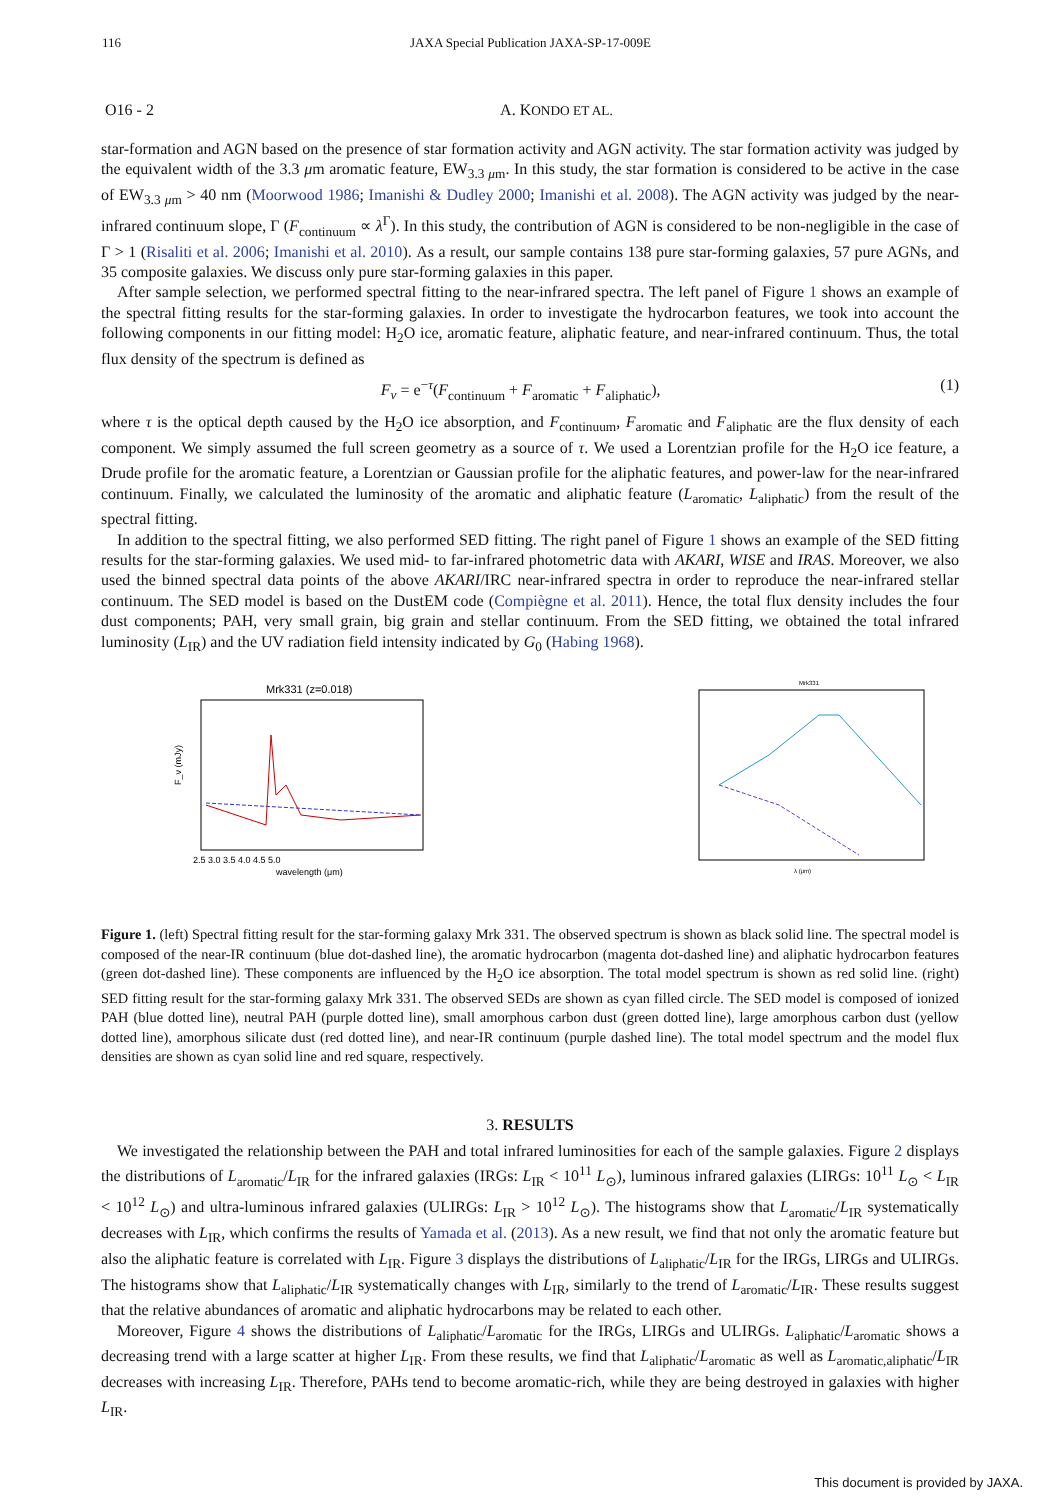116 JAXA Special Publication JAXA-SP-17-009E
O16 - 2 A. KONDO ET AL.
star-formation and AGN based on the presence of star formation activity and AGN activity. The star formation activity was judged by the equivalent width of the 3.3 μm aromatic feature, EW<sub>3.3 μm</sub>. In this study, the star formation is considered to be active in the case of EW<sub>3.3 μm</sub> > 40 nm (Moorwood 1986; Imanishi & Dudley 2000; Imanishi et al. 2008). The AGN activity was judged by the near-infrared continuum slope, Γ (F<sub>continuum</sub> ∝ λ<sup>Γ</sup>). In this study, the contribution of AGN is considered to be non-negligible in the case of Γ > 1 (Risaliti et al. 2006; Imanishi et al. 2010). As a result, our sample contains 138 pure star-forming galaxies, 57 pure AGNs, and 35 composite galaxies. We discuss only pure star-forming galaxies in this paper.
After sample selection, we performed spectral fitting to the near-infrared spectra. The left panel of Figure 1 shows an example of the spectral fitting results for the star-forming galaxies. In order to investigate the hydrocarbon features, we took into account the following components in our fitting model: H<sub>2</sub>O ice, aromatic feature, aliphatic feature, and near-infrared continuum. Thus, the total flux density of the spectrum is defined as
F<sub>ν</sub> = e<sup>−τ</sup>(F<sub>continuum</sub> + F<sub>aromatic</sub> + F<sub>aliphatic</sub>),
(1)
where τ is the optical depth caused by the H<sub>2</sub>O ice absorption, and F<sub>continuum</sub>, F<sub>aromatic</sub> and F<sub>aliphatic</sub> are the flux density of each component. We simply assumed the full screen geometry as a source of τ. We used a Lorentzian profile for the H<sub>2</sub>O ice feature, a Drude profile for the aromatic feature, a Lorentzian or Gaussian profile for the aliphatic features, and power-law for the near-infrared continuum. Finally, we calculated the luminosity of the aromatic and aliphatic feature (L<sub>aromatic</sub>, L<sub>aliphatic</sub>) from the result of the spectral fitting.
In addition to the spectral fitting, we also performed SED fitting. The right panel of Figure 1 shows an example of the SED fitting results for the star-forming galaxies. We used mid- to far-infrared photometric data with AKARI, WISE and IRAS. Moreover, we also used the binned spectral data points of the above AKARI/IRC near-infrared spectra in order to reproduce the near-infrared stellar continuum. The SED model is based on the DustEM code (Compiègne et al. 2011). Hence, the total flux density includes the four dust components; PAH, very small grain, big grain and stellar continuum. From the SED fitting, we obtained the total infrared luminosity (L<sub>IR</sub>) and the UV radiation field intensity indicated by G<sub>0</sub> (Habing 1968).
Mrk331 (z=0.018)
F_ν (mJy)
wavelength (μm)
2.5 3.0 3.5 4.0 4.5 5.0
Mrk331
λ (μm)
Figure 1. (left) Spectral fitting result for the star-forming galaxy Mrk 331. The observed spectrum is shown as black solid line. The spectral model is composed of the near-IR continuum (blue dot-dashed line), the aromatic hydrocarbon (magenta dot-dashed line) and aliphatic hydrocarbon features (green dot-dashed line). These components are influenced by the H<sub>2</sub>O ice absorption. The total model spectrum is shown as red solid line. (right) SED fitting result for the star-forming galaxy Mrk 331. The observed SEDs are shown as cyan filled circle. The SED model is composed of ionized PAH (blue dotted line), neutral PAH (purple dotted line), small amorphous carbon dust (green dotted line), large amorphous carbon dust (yellow dotted line), amorphous silicate dust (red dotted line), and near-IR continuum (purple dashed line). The total model spectrum and the model flux densities are shown as cyan solid line and red square, respectively.
3. RESULTS
We investigated the relationship between the PAH and total infrared luminosities for each of the sample galaxies. Figure 2 displays the distributions of L<sub>aromatic</sub>/L<sub>IR</sub> for the infrared galaxies (IRGs: L<sub>IR</sub> < 10<sup>11</sup> L<sub>⊙</sub>), luminous infrared galaxies (LIRGs: 10<sup>11</sup> L<sub>⊙</sub> < L<sub>IR</sub> < 10<sup>12</sup> L<sub>⊙</sub>) and ultra-luminous infrared galaxies (ULIRGs: L<sub>IR</sub> > 10<sup>12</sup> L<sub>⊙</sub>). The histograms show that L<sub>aromatic</sub>/L<sub>IR</sub> systematically decreases with L<sub>IR</sub>, which confirms the results of Yamada et al. (2013). As a new result, we find that not only the aromatic feature but also the aliphatic feature is correlated with L<sub>IR</sub>. Figure 3 displays the distributions of L<sub>aliphatic</sub>/L<sub>IR</sub> for the IRGs, LIRGs and ULIRGs. The histograms show that L<sub>aliphatic</sub>/L<sub>IR</sub> systematically changes with L<sub>IR</sub>, similarly to the trend of L<sub>aromatic</sub>/L<sub>IR</sub>. These results suggest that the relative abundances of aromatic and aliphatic hydrocarbons may be related to each other.
Moreover, Figure 4 shows the distributions of L<sub>aliphatic</sub>/L<sub>aromatic</sub> for the IRGs, LIRGs and ULIRGs. L<sub>aliphatic</sub>/L<sub>aromatic</sub> shows a decreasing trend with a large scatter at higher L<sub>IR</sub>. From these results, we find that L<sub>aliphatic</sub>/L<sub>aromatic</sub> as well as L<sub>aromatic,aliphatic</sub>/L<sub>IR</sub> decreases with increasing L<sub>IR</sub>. Therefore, PAHs tend to become aromatic-rich, while they are being destroyed in galaxies with higher L<sub>IR</sub>.
This document is provided by JAXA.